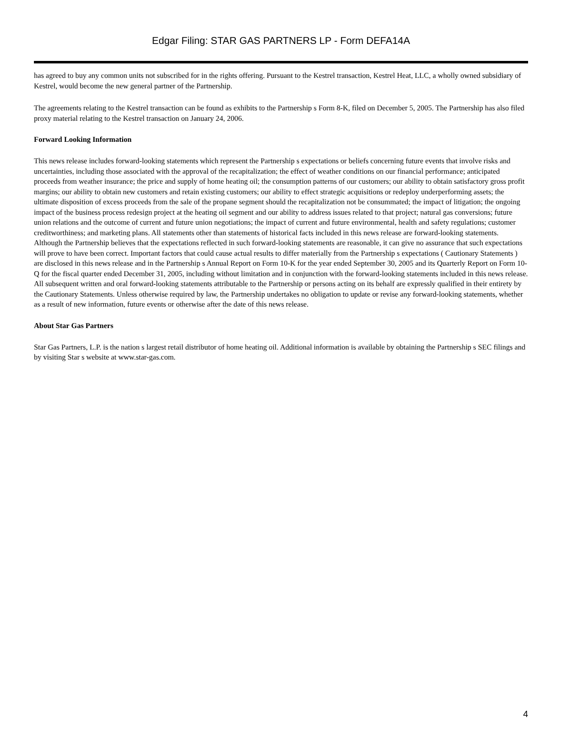Edgar Filing: STAR GAS PARTNERS LP - Form DEFA14A
has agreed to buy any common units not subscribed for in the rights offering. Pursuant to the Kestrel transaction, Kestrel Heat, LLC, a wholly owned subsidiary of Kestrel, would become the new general partner of the Partnership.
The agreements relating to the Kestrel transaction can be found as exhibits to the Partnership s Form 8-K, filed on December 5, 2005. The Partnership has also filed proxy material relating to the Kestrel transaction on January 24, 2006.
Forward Looking Information
This news release includes forward-looking statements which represent the Partnership s expectations or beliefs concerning future events that involve risks and uncertainties, including those associated with the approval of the recapitalization; the effect of weather conditions on our financial performance; anticipated proceeds from weather insurance; the price and supply of home heating oil; the consumption patterns of our customers; our ability to obtain satisfactory gross profit margins; our ability to obtain new customers and retain existing customers; our ability to effect strategic acquisitions or redeploy underperforming assets; the ultimate disposition of excess proceeds from the sale of the propane segment should the recapitalization not be consummated; the impact of litigation; the ongoing impact of the business process redesign project at the heating oil segment and our ability to address issues related to that project; natural gas conversions; future union relations and the outcome of current and future union negotiations; the impact of current and future environmental, health and safety regulations; customer creditworthiness; and marketing plans. All statements other than statements of historical facts included in this news release are forward-looking statements. Although the Partnership believes that the expectations reflected in such forward-looking statements are reasonable, it can give no assurance that such expectations will prove to have been correct. Important factors that could cause actual results to differ materially from the Partnership s expectations ( Cautionary Statements ) are disclosed in this news release and in the Partnership s Annual Report on Form 10-K for the year ended September 30, 2005 and its Quarterly Report on Form 10-Q for the fiscal quarter ended December 31, 2005, including without limitation and in conjunction with the forward-looking statements included in this news release. All subsequent written and oral forward-looking statements attributable to the Partnership or persons acting on its behalf are expressly qualified in their entirety by the Cautionary Statements. Unless otherwise required by law, the Partnership undertakes no obligation to update or revise any forward-looking statements, whether as a result of new information, future events or otherwise after the date of this news release.
About Star Gas Partners
Star Gas Partners, L.P. is the nation s largest retail distributor of home heating oil. Additional information is available by obtaining the Partnership s SEC filings and by visiting Star s website at www.star-gas.com.
4